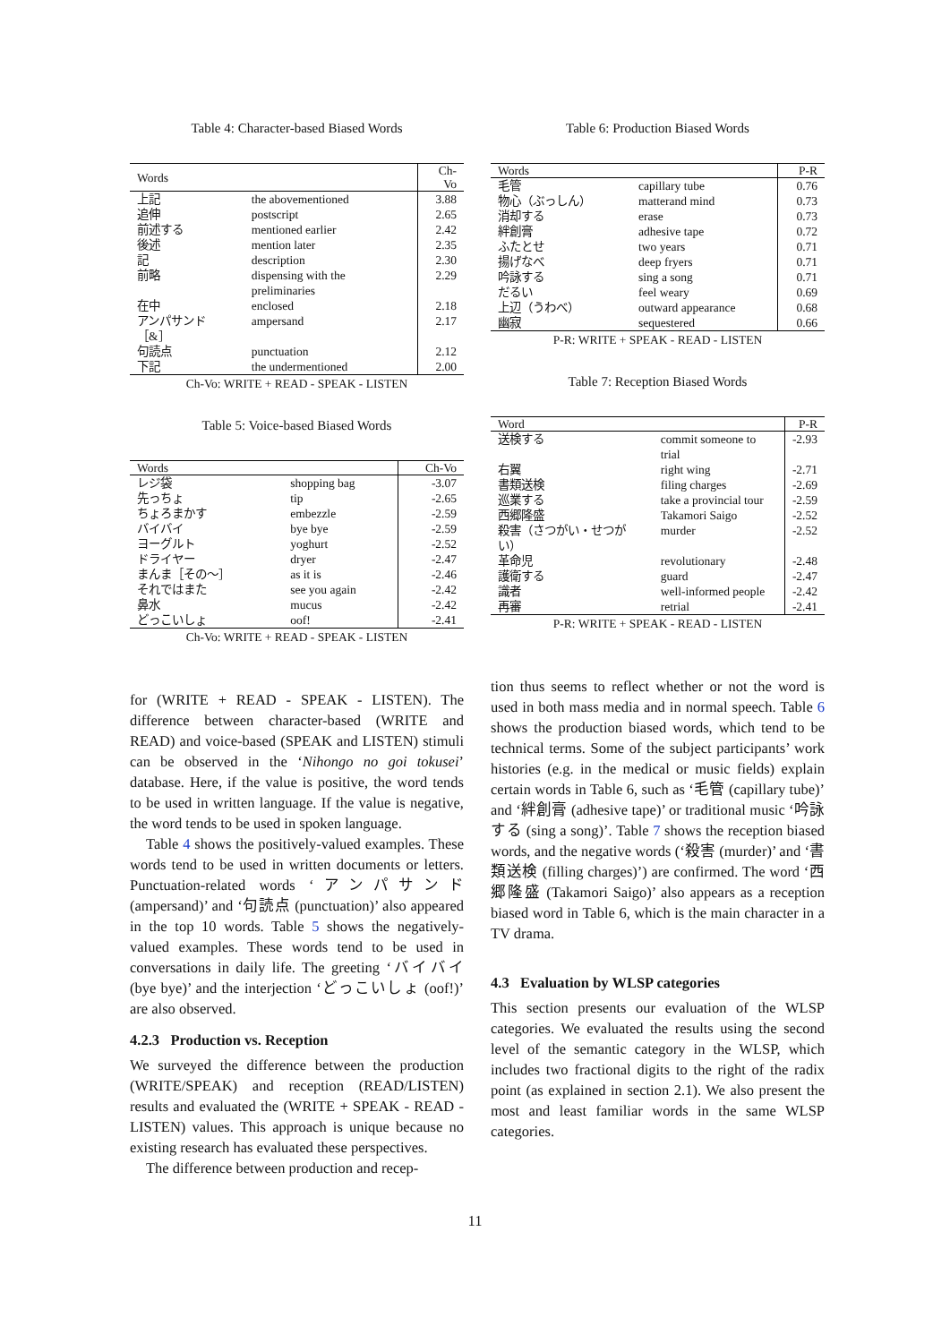Table 4: Character-based Biased Words
| Words | | Ch-Vo |
| --- | --- | --- |
| 上記 | the abovementioned | 3.88 |
| 追伸 | postscript | 2.65 |
| 前述する | mentioned earlier | 2.42 |
| 後述 | mention later | 2.35 |
| 記 | description | 2.30 |
| 前略 | dispensing with the preliminaries | 2.29 |
| 在中 | enclosed | 2.18 |
| アンパサンド［&］ | ampersand | 2.17 |
| 句読点 | punctuation | 2.12 |
| 下記 | the undermentioned | 2.00 |
Ch-Vo: WRITE + READ - SPEAK - LISTEN
Table 5: Voice-based Biased Words
| Words | | Ch-Vo |
| --- | --- | --- |
| レジ袋 | shopping bag | -3.07 |
| 先っちょ | tip | -2.65 |
| ちょろまかす | embezzle | -2.59 |
| バイバイ | bye bye | -2.59 |
| ヨーグルト | yoghurt | -2.52 |
| ドライヤー | dryer | -2.47 |
| まんま［その～］ | as it is | -2.46 |
| それではまた | see you again | -2.42 |
| 鼻水 | mucus | -2.42 |
| どっこいしょ | oof! | -2.41 |
Ch-Vo: WRITE + READ - SPEAK - LISTEN
for (WRITE + READ - SPEAK - LISTEN). The difference between character-based (WRITE and READ) and voice-based (SPEAK and LISTEN) stimuli can be observed in the ‘Nihongo no goi tokusei’ database. Here, if the value is positive, the word tends to be used in written language. If the value is negative, the word tends to be used in spoken language.
Table 4 shows the positively-valued examples. These words tend to be used in written documents or letters. Punctuation-related words ‘アンパサンド (ampersand)’ and ‘句読点 (punctuation)’ also appeared in the top 10 words. Table 5 shows the negatively-valued examples. These words tend to be used in conversations in daily life. The greeting ‘バイバイ (bye bye)’ and the interjection ‘どっこいしょ (oof!)’ are also observed.
4.2.3 Production vs. Reception
We surveyed the difference between the production (WRITE/SPEAK) and reception (READ/LISTEN) results and evaluated the (WRITE + SPEAK - READ - LISTEN) values. This approach is unique because no existing research has evaluated these perspectives.
The difference between production and recep-
Table 6: Production Biased Words
| Words | | P-R |
| --- | --- | --- |
| 毛管 | capillary tube | 0.76 |
| 物心（ぶっしん） | matterand mind | 0.73 |
| 消却する | erase | 0.73 |
| 絆創膏 | adhesive tape | 0.72 |
| ふたとせ | two years | 0.71 |
| 揚げなべ | deep fryers | 0.71 |
| 吟詠する | sing a song | 0.71 |
| だるい | feel weary | 0.69 |
| 上辺（うわべ） | outward appearance | 0.68 |
| 幽寂 | sequestered | 0.66 |
P-R: WRITE + SPEAK - READ - LISTEN
Table 7: Reception Biased Words
| Word | | P-R |
| --- | --- | --- |
| 送検する | commit someone to trial | -2.93 |
| 右翼 | right wing | -2.71 |
| 書類送検 | filing charges | -2.69 |
| 巡業する | take a provincial tour | -2.59 |
| 西郷隆盛 | Takamori Saigo | -2.52 |
| 殺害（さつがい・せつがい） | murder | -2.52 |
| 革命児 | revolutionary | -2.48 |
| 護衛する | guard | -2.47 |
| 識者 | well-informed people | -2.42 |
| 再審 | retrial | -2.41 |
P-R: WRITE + SPEAK - READ - LISTEN
tion thus seems to reflect whether or not the word is used in both mass media and in normal speech. Table 6 shows the production biased words, which tend to be technical terms. Some of the subject participants’ work histories (e.g. in the medical or music fields) explain certain words in Table 6, such as ‘毛管 (capillary tube)’ and ‘絆創膏 (adhesive tape)’ or traditional music ‘吟詠する (sing a song)’. Table 7 shows the reception biased words, and the negative words (‘殺害 (murder)’ and ‘書類送検 (filling charges)’) are confirmed. The word ‘西郷隆盛 (Takamori Saigo)’ also appears as a reception biased word in Table 6, which is the main character in a TV drama.
4.3 Evaluation by WLSP categories
This section presents our evaluation of the WLSP categories. We evaluated the results using the second level of the semantic category in the WLSP, which includes two fractional digits to the right of the radix point (as explained in section 2.1). We also present the most and least familiar words in the same WLSP categories.
11